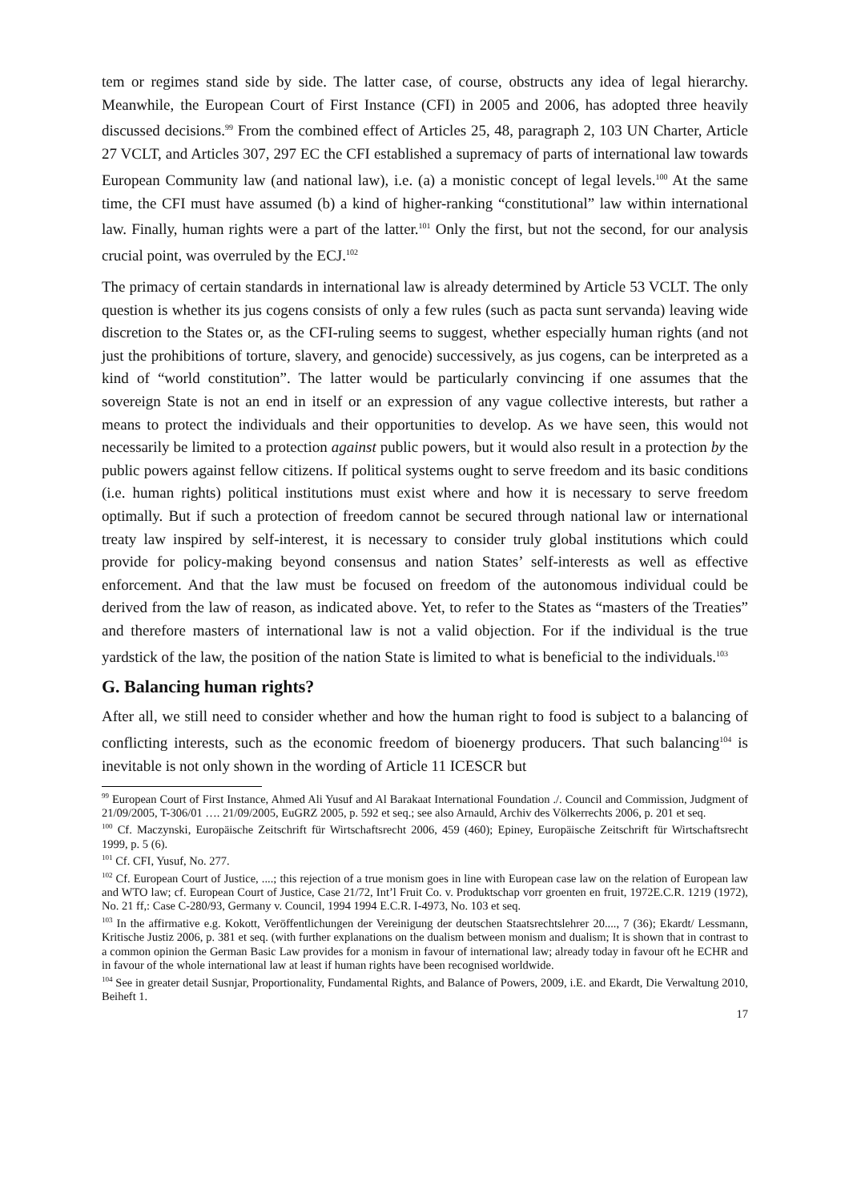tem or regimes stand side by side. The latter case, of course, obstructs any idea of legal hierarchy. Meanwhile, the European Court of First Instance (CFI) in 2005 and 2006, has adopted three heavily discussed decisions.<sup>99</sup> From the combined effect of Articles 25, 48, paragraph 2, 103 UN Charter, Article 27 VCLT, and Articles 307, 297 EC the CFI established a supremacy of parts of international law towards European Community law (and national law), i.e. (a) a monistic concept of legal levels.<sup>100</sup> At the same time, the CFI must have assumed (b) a kind of higher-ranking “constitutional” law within international law. Finally, human rights were a part of the latter.<sup>101</sup> Only the first, but not the second, for our analysis crucial point, was overruled by the ECJ.<sup>102</sup>
The primacy of certain standards in international law is already determined by Article 53 VCLT. The only question is whether its jus cogens consists of only a few rules (such as pacta sunt servanda) leaving wide discretion to the States or, as the CFI-ruling seems to suggest, whether especially human rights (and not just the prohibitions of torture, slavery, and genocide) successively, as jus cogens, can be interpreted as a kind of “world constitution”. The latter would be particularly convincing if one assumes that the sovereign State is not an end in itself or an expression of any vague collective interests, but rather a means to protect the individuals and their opportunities to develop. As we have seen, this would not necessarily be limited to a protection against public powers, but it would also result in a protection by the public powers against fellow citizens. If political systems ought to serve freedom and its basic conditions (i.e. human rights) political institutions must exist where and how it is necessary to serve freedom optimally. But if such a protection of freedom cannot be secured through national law or international treaty law inspired by self-interest, it is necessary to consider truly global institutions which could provide for policy-making beyond consensus and nation States’ self-interests as well as effective enforcement. And that the law must be focused on freedom of the autonomous individual could be derived from the law of reason, as indicated above. Yet, to refer to the States as “masters of the Treaties” and therefore masters of international law is not a valid objection. For if the individual is the true yardstick of the law, the position of the nation State is limited to what is beneficial to the individuals.<sup>103</sup>
G. Balancing human rights?
After all, we still need to consider whether and how the human right to food is subject to a balancing of conflicting interests, such as the economic freedom of bioenergy producers. That such balancing<sup>104</sup> is inevitable is not only shown in the wording of Article 11 ICESCR but
<sup>99</sup> European Court of First Instance, Ahmed Ali Yusuf and Al Barakaat International Foundation ./. Council and Commission, Judgment of 21/09/2005, T-306/01 …. 21/09/2005, EuGRZ 2005, p. 592 et seq.; see also Arnauld, Archiv des Völkerrechts 2006, p. 201 et seq.
<sup>100</sup> Cf. Maczynski, Europäische Zeitschrift für Wirtschaftsrecht 2006, 459 (460); Epiney, Europäische Zeitschrift für Wirtschaftsrecht 1999, p. 5 (6).
<sup>101</sup> Cf. CFI, Yusuf, No. 277.
<sup>102</sup> Cf. European Court of Justice, ....; this rejection of a true monism goes in line with European case law on the relation of European law and WTO law; cf. European Court of Justice, Case 21/72, Int’l Fruit Co. v. Produktschap vorr groenten en fruit, 1972E.C.R. 1219 (1972), No. 21 ff,: Case C-280/93, Germany v. Council, 1994 1994 E.C.R. I-4973, No. 103 et seq.
<sup>103</sup> In the affirmative e.g. Kokott, Veröffentlichungen der Vereinigung der deutschen Staatsrechtslehrer 20...., 7 (36); Ekardt/ Lessmann, Kritische Justiz 2006, p. 381 et seq. (with further explanations on the dualism between monism and dualism; It is shown that in contrast to a common opinion the German Basic Law provides for a monism in favour of international law; already today in favour oft he ECHR and in favour of the whole international law at least if human rights have been recognised worldwide.
<sup>104</sup> See in greater detail Susnjar, Proportionality, Fundamental Rights, and Balance of Powers, 2009, i.E. and Ekardt, Die Verwaltung 2010, Beiheft 1.
17